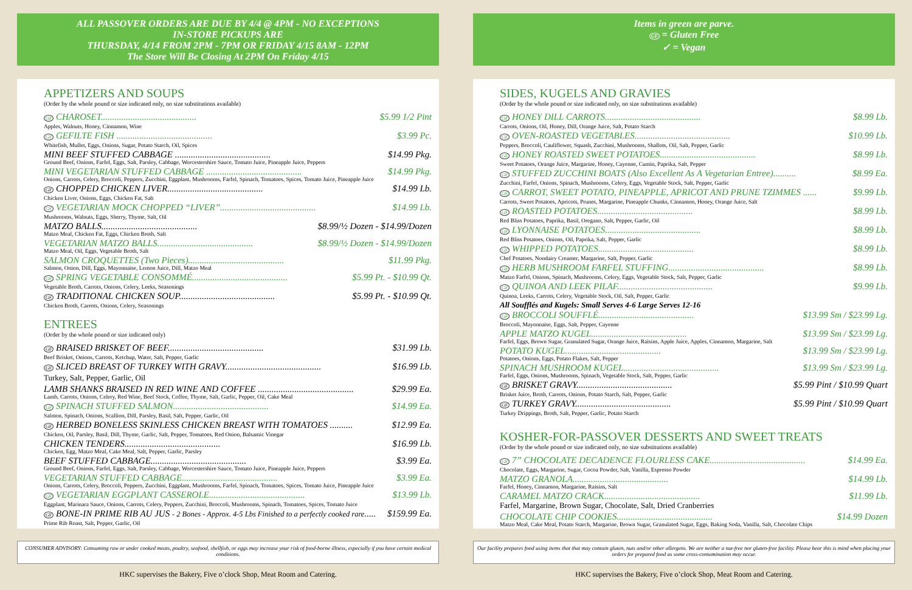ALL PASSOVER ORDERS ARE DUE BY 4/4 @ 4PM - NO EXCEPTIONS
IN-STORE PICKUPS ARE
THURSDAY, 4/14 FROM 2PM - 7PM OR FRIDAY 4/15 8AM - 12PM
The Store Will Be Closing At 2PM On Friday 4/15
APPETIZERS AND SOUPS
(Order by the whole pound or size indicated only, no size substitutions available)
GF CHAROSET.......................................... $5.99 1/2 Pint
Apples, Walnuts, Honey, Cinnamon, Wine
GF GEFILTE FISH .......................................... $3.99 Pc.
Whitefish, Mullet, Eggs, Onions, Sugar, Potato Starch, Oil, Spices
MINI BEEF STUFFED CABBAGE .......................................... $14.99 Pkg.
Ground Beef, Onions, Farfel, Eggs, Salt, Parsley, Cabbage, Worcestershire Sauce, Tomato Juice, Pineapple Juice, Peppers
MINI VEGETARIAN STUFFED CABBAGE .......................................... $14.99 Pkg.
Onions, Carrots, Celery, Broccoli, Peppers, Zucchini, Eggplant, Mushrooms, Farfel, Spinach, Tomatoes, Spices, Tomato Juice, Pineapple Juice
GF CHOPPED CHICKEN LIVER.......................................... $14.99 Lb.
Chicken Liver, Onions, Eggs, Chicken Fat, Salt
GF VEGETARIAN MOCK CHOPPED “LIVER”.......................................... $14.99 Lb.
Mushrooms, Walnuts, Eggs, Sherry, Thyme, Salt, Oil
MATZO BALLS.......................................... $8.99/½ Dozen - $14.99/Dozen
Matzo Meal, Chicken Fat, Eggs, Chicken Broth, Salt
VEGETARIAN MATZO BALLS.......................................... $8.99/½ Dozen - $14.99/Dozen
Matzo Meal, Oil, Eggs, Vegetable Broth, Salt
SALMON CROQUETTES (Two Pieces).......................................... $11.99 Pkg.
Salmon, Onion, Dill, Eggs, Mayonnaise, Lemon Juice, Dill, Matzo Meal
GF SPRING VEGETABLE CONSOMMÉ.......................................... $5.99 Pt. - $10.99 Qt.
Vegetable Broth, Carrots, Onions, Celery, Leeks, Seasonings
GF TRADITIONAL CHICKEN SOUP.......................................... $5.99 Pt. - $10.99 Qt.
Chicken Broth, Carrots, Onions, Celery, Seasonings
ENTREES
(Order by the whole pound or size indicated only)
GF BRAISED BRISKET OF BEEF.......................................... $31.99 Lb.
Beef Brisket, Onions, Carrots, Ketchup, Water, Salt, Pepper, Garlic
GF SLICED BREAST OF TURKEY WITH GRAVY.......................................... $16.99 Lb.
Turkey, Salt, Pepper, Garlic, Oil
LAMB SHANKS BRAISED IN RED WINE AND COFFEE .......................................... $29.99 Ea.
Lamb, Carrots, Onions, Celery, Red Wine, Beef Stock, Coffee, Thyme, Salt, Garlic, Pepper, Oil, Cake Meal
GF SPINACH STUFFED SALMON.......................................... $14.99 Ea.
Salmon, Spinach, Onions, Scallion, Dill, Parsley, Basil, Salt, Pepper, Garlic, Oil
GF HERBED BONELESS SKINLESS CHICKEN BREAST WITH TOMATOES .......... $12.99 Ea.
Chicken, Oil, Parsley, Basil, Dill, Thyme, Garlic, Salt, Pepper, Tomatoes, Red Onion, Balsamic Vinegar
CHICKEN TENDERS.......................................... $16.99 Lb.
Chicken, Egg, Matzo Meal, Cake Meal, Salt, Pepper, Garlic, Parsley
BEEF STUFFED CABBAGE.......................................... $3.99 Ea.
Ground Beef, Onions, Farfel, Eggs, Salt, Parsley, Cabbage, Worcestershire Sauce, Tomato Juice, Pineapple Juice, Peppers
VEGETARIAN STUFFED CABBAGE.......................................... $3.99 Ea.
Onions, Carrots, Celery, Broccoli, Peppers, Zucchini, Eggplant, Mushrooms, Farfel, Spinach, Tomatoes, Spices, Tomato Juice, Pineapple Juice
GF VEGETARIAN EGGPLANT CASSEROLE.......................................... $13.99 Lb.
Eggplant, Marinara Sauce, Onions, Carrots, Celery, Peppers, Zucchini, Broccoli, Mushrooms, Spinach, Tomatoes, Spices, Tomato Juice
GF BONE-IN PRIME RIB AU JUS - 2 Bones - Approx. 4-5 Lbs Finished to a perfectly cooked rare..... $159.99 Ea.
Prime Rib Roast, Salt, Pepper, Garlic, Oil
CONSUMER ADVISORY: Consuming raw or under cooked meats, poultry, seafood, shellfish, or eggs may increase your risk of food-borne illness, especially if you have certain medical conditions.
HKC supervises the Bakery, Five o’clock Shop, Meat Room and Catering.
Items in green are parve.
GF = Gluten Free
✓ = Vegan
SIDES, KUGELS AND GRAVIES
(Order by the whole pound or size indicated only, no size substitutions available)
GF HONEY DILL CARROTS.......................................... $8.99 Lb.
Carrots, Onions, Oil, Honey, Dill, Orange Juice, Salt, Potato Starch
GF OVEN-ROASTED VEGETABLES.......................................... $10.99 Lb.
Peppers, Broccoli, Cauliflower, Squash, Zucchini, Mushrooms, Shallots, Oil, Salt, Pepper, Garlic
GF HONEY ROASTED SWEET POTATOES.......................................... $8.99 Lb.
Sweet Potatoes, Orange Juice, Margarine, Honey, Cayenne, Cumin, Paprika, Salt, Pepper
GF STUFFED ZUCCHINI BOATS (Also Excellent As A Vegetarian Entree).......... $8.99 Ea.
Zucchini, Farfel, Onions, Spinach, Mushrooms, Celery, Eggs, Vegetable Stock, Salt, Pepper, Garlic
GF CARROT, SWEET POTATO, PINEAPPLE, APRICOT AND PRUNE TZIMMES ...... $9.99 Lb.
Carrots, Sweet Potatoes, Apricots, Prunes, Margarine, Pineapple Chunks, Cinnamon, Honey, Orange Juice, Salt
GF ROASTED POTATOES.......................................... $8.99 Lb.
Red Bliss Potatoes, Paprika, Basil, Oregano, Salt, Pepper, Garlic, Oil
GF LYONNAISE POTATOES.......................................... $8.99 Lb.
Red Bliss Potatoes, Onions, Oil, Paprika, Salt, Pepper, Garlic
GF WHIPPED POTATOES.......................................... $8.99 Lb.
Chef Potatoes, Nondairy Creamer, Margarine, Salt, Pepper, Garlic
GF HERB MUSHROOM FARFEL STUFFING.......................................... $8.99 Lb.
Matzo Farfel, Onions, Spinach, Mushrooms, Celery, Eggs, Vegetable Stock, Salt, Pepper, Garlic
GF QUINOA AND LEEK PILAF.......................................... $9.99 Lb.
Quinoa, Leeks, Carrots, Celery, Vegetable Stock, Oil, Salt, Pepper, Garlic
All Soufflés and Kugels: Small Serves 4-6 Large Serves 12-16
GF BROCCOLI SOUFFLÉ.......................................... $13.99 Sm / $23.99 Lg.
Broccoli, Mayonnaise, Eggs, Salt, Pepper, Cayenne
APPLE MATZO KUGEL.......................................... $13.99 Sm / $23.99 Lg.
Farfel, Eggs, Brown Sugar, Granulated Sugar, Orange Juice, Raisins, Apple Juice, Apples, Cinnamon, Margarine, Salt
POTATO KUGEL.......................................... $13.99 Sm / $23.99 Lg.
Potatoes, Onions, Eggs, Potato Flakes, Salt, Pepper
SPINACH MUSHROOM KUGEL.......................................... $13.99 Sm / $23.99 Lg.
Farfel, Eggs, Onions, Mushrooms, Spinach, Vegetable Stock, Salt, Pepper, Garlic
GF BRISKET GRAVY.......................................... $5.99 Pint / $10.99 Quart
Brisket Juice, Broth, Carrots, Onions, Potato Starch, Salt, Pepper, Garlic
GF TURKEY GRAVY.......................................... $5.99 Pint / $10.99 Quart
Turkey Drippings, Broth, Salt, Pepper, Garlic, Potato Starch
KOSHER-FOR-PASSOVER DESSERTS AND SWEET TREATS
(Order by the whole pound or size indicated only, no size substitutions available)
GF 7” CHOCOLATE DECADENCE FLOURLESS CAKE.......................................... $14.99 Ea.
Chocolate, Eggs, Margarine, Sugar, Cocoa Powder, Salt, Vanilla, Espresso Powder
MATZO GRANOLA.......................................... $14.99 Lb.
Farfel, Honey, Cinnamon, Margarine, Raisins, Salt
CARAMEL MATZO CRACK.......................................... $11.99 Lb.
Farfel, Margarine, Brown Sugar, Chocolate, Salt, Dried Cranberries
CHOCOLATE CHIP COOKIES.......................................... $14.99 Dozen
Matzo Meal, Cake Meal, Potato Starch, Margarine, Brown Sugar, Granulated Sugar, Eggs, Baking Soda, Vanilla, Salt, Chocolate Chips
Our facility prepares food using items that that may contain gluten, nuts and/or other allergens. We are neither a nut-free nor gluten-free facility. Please bear this is mind when placing your orders for prepared food as some cross-contamination may occur.
HKC supervises the Bakery, Five o’clock Shop, Meat Room and Catering.